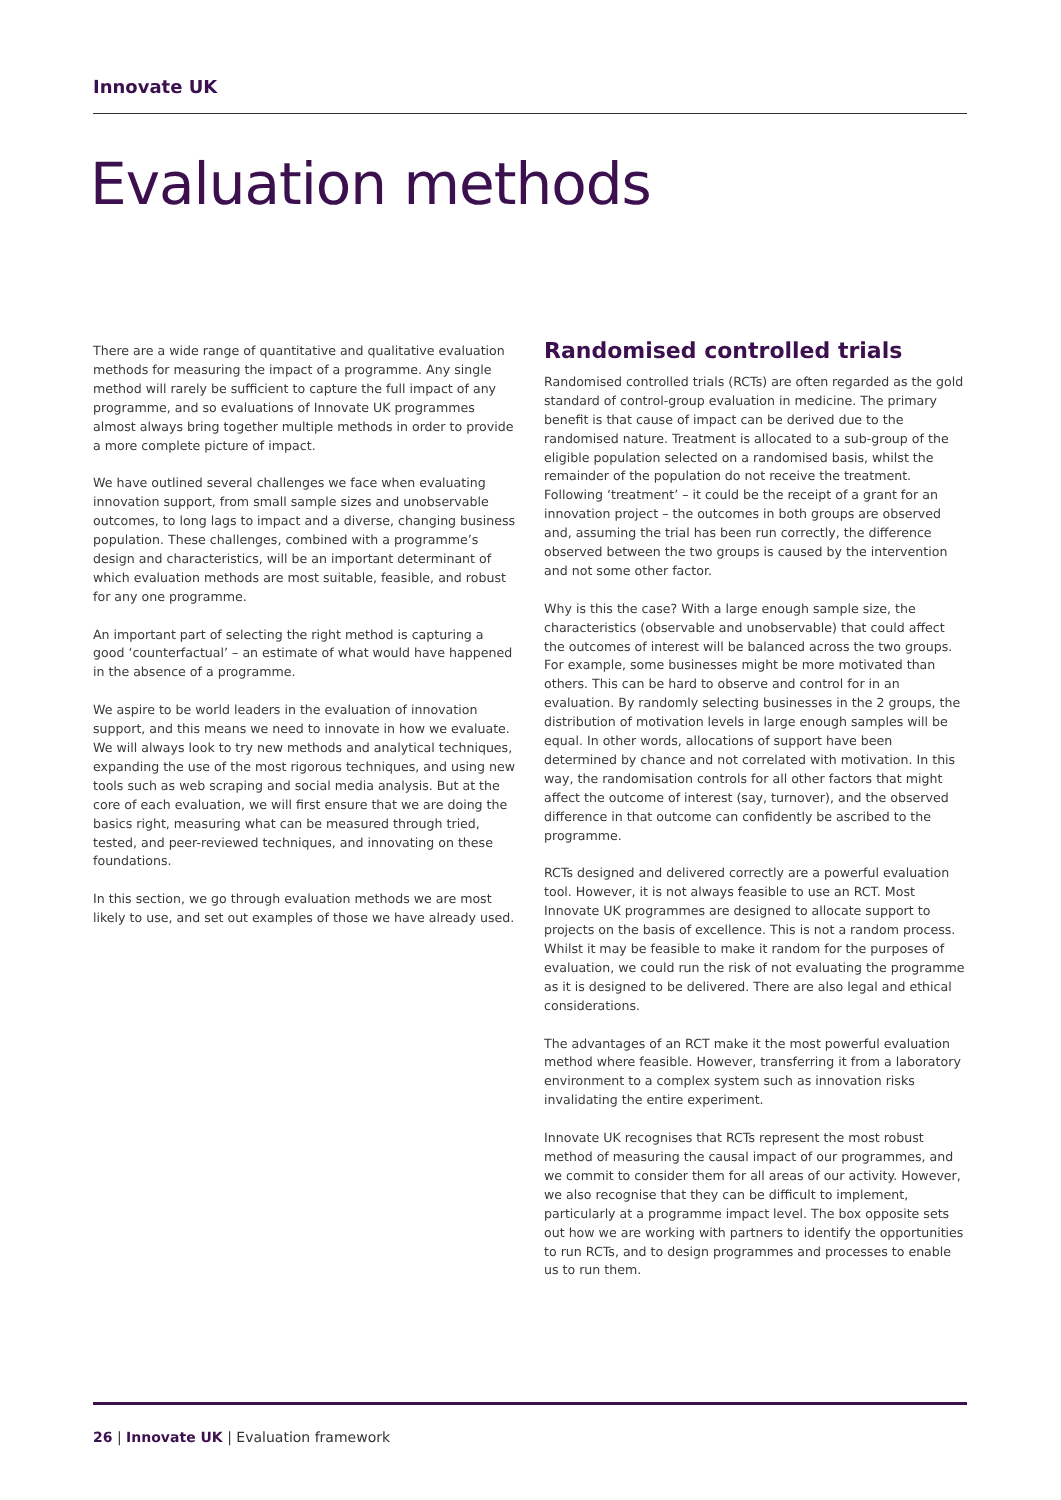Innovate UK
Evaluation methods
There are a wide range of quantitative and qualitative evaluation methods for measuring the impact of a programme. Any single method will rarely be sufficient to capture the full impact of any programme, and so evaluations of Innovate UK programmes almost always bring together multiple methods in order to provide a more complete picture of impact.
We have outlined several challenges we face when evaluating innovation support, from small sample sizes and unobservable outcomes, to long lags to impact and a diverse, changing business population. These challenges, combined with a programme’s design and characteristics, will be an important determinant of which evaluation methods are most suitable, feasible, and robust for any one programme.
An important part of selecting the right method is capturing a good ‘counterfactual’ – an estimate of what would have happened in the absence of a programme.
We aspire to be world leaders in the evaluation of innovation support, and this means we need to innovate in how we evaluate. We will always look to try new methods and analytical techniques, expanding the use of the most rigorous techniques, and using new tools such as web scraping and social media analysis. But at the core of each evaluation, we will first ensure that we are doing the basics right, measuring what can be measured through tried, tested, and peer-reviewed techniques, and innovating on these foundations.
In this section, we go through evaluation methods we are most likely to use, and set out examples of those we have already used.
Randomised controlled trials
Randomised controlled trials (RCTs) are often regarded as the gold standard of control-group evaluation in medicine. The primary benefit is that cause of impact can be derived due to the randomised nature. Treatment is allocated to a sub-group of the eligible population selected on a randomised basis, whilst the remainder of the population do not receive the treatment. Following ‘treatment’ – it could be the receipt of a grant for an innovation project – the outcomes in both groups are observed and, assuming the trial has been run correctly, the difference observed between the two groups is caused by the intervention and not some other factor.
Why is this the case? With a large enough sample size, the characteristics (observable and unobservable) that could affect the outcomes of interest will be balanced across the two groups. For example, some businesses might be more motivated than others. This can be hard to observe and control for in an evaluation. By randomly selecting businesses in the 2 groups, the distribution of motivation levels in large enough samples will be equal. In other words, allocations of support have been determined by chance and not correlated with motivation. In this way, the randomisation controls for all other factors that might affect the outcome of interest (say, turnover), and the observed difference in that outcome can confidently be ascribed to the programme.
RCTs designed and delivered correctly are a powerful evaluation tool. However, it is not always feasible to use an RCT. Most Innovate UK programmes are designed to allocate support to projects on the basis of excellence. This is not a random process. Whilst it may be feasible to make it random for the purposes of evaluation, we could run the risk of not evaluating the programme as it is designed to be delivered. There are also legal and ethical considerations.
The advantages of an RCT make it the most powerful evaluation method where feasible. However, transferring it from a laboratory environment to a complex system such as innovation risks invalidating the entire experiment.
Innovate UK recognises that RCTs represent the most robust method of measuring the causal impact of our programmes, and we commit to consider them for all areas of our activity. However, we also recognise that they can be difficult to implement, particularly at a programme impact level. The box opposite sets out how we are working with partners to identify the opportunities to run RCTs, and to design programmes and processes to enable us to run them.
26 | Innovate UK | Evaluation framework